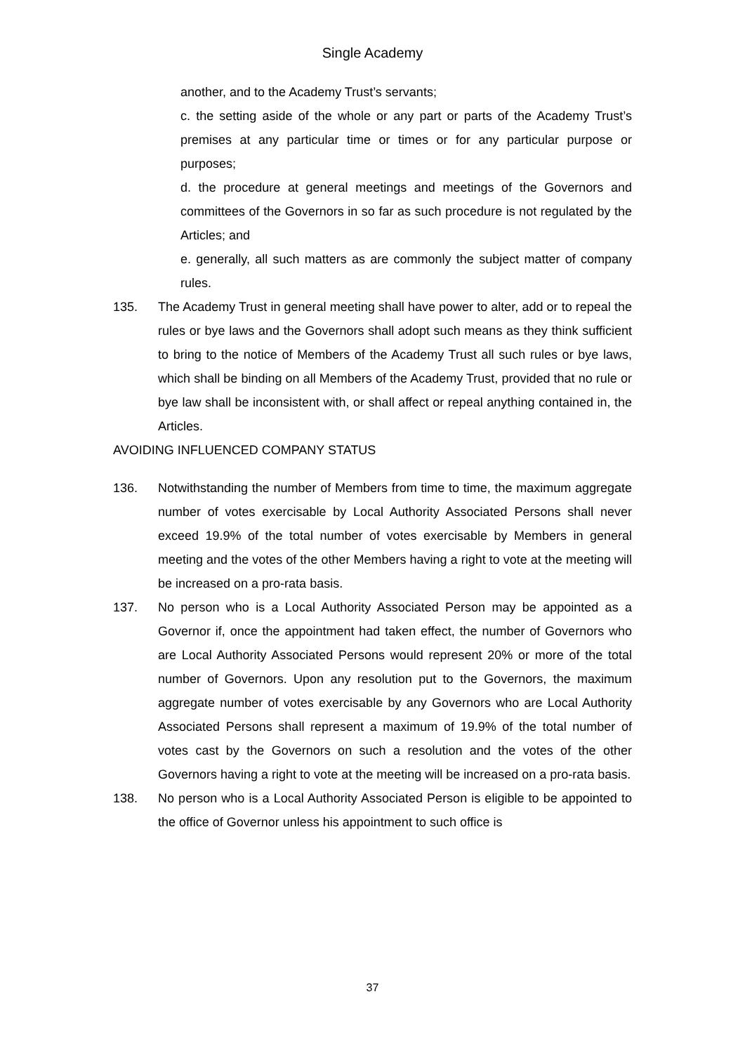Single Academy
another, and to the Academy Trust’s servants;
c. the setting aside of the whole or any part or parts of the Academy Trust’s premises at any particular time or times or for any particular purpose or purposes;
d. the procedure at general meetings and meetings of the Governors and committees of the Governors in so far as such procedure is not regulated by the Articles; and
e. generally, all such matters as are commonly the subject matter of company rules.
135. The Academy Trust in general meeting shall have power to alter, add or to repeal the rules or bye laws and the Governors shall adopt such means as they think sufficient to bring to the notice of Members of the Academy Trust all such rules or bye laws, which shall be binding on all Members of the Academy Trust, provided that no rule or bye law shall be inconsistent with, or shall affect or repeal anything contained in, the Articles.
AVOIDING INFLUENCED COMPANY STATUS
136. Notwithstanding the number of Members from time to time, the maximum aggregate number of votes exercisable by Local Authority Associated Persons shall never exceed 19.9% of the total number of votes exercisable by Members in general meeting and the votes of the other Members having a right to vote at the meeting will be increased on a pro-rata basis.
137. No person who is a Local Authority Associated Person may be appointed as a Governor if, once the appointment had taken effect, the number of Governors who are Local Authority Associated Persons would represent 20% or more of the total number of Governors. Upon any resolution put to the Governors, the maximum aggregate number of votes exercisable by any Governors who are Local Authority Associated Persons shall represent a maximum of 19.9% of the total number of votes cast by the Governors on such a resolution and the votes of the other Governors having a right to vote at the meeting will be increased on a pro-rata basis.
138. No person who is a Local Authority Associated Person is eligible to be appointed to the office of Governor unless his appointment to such office is
37